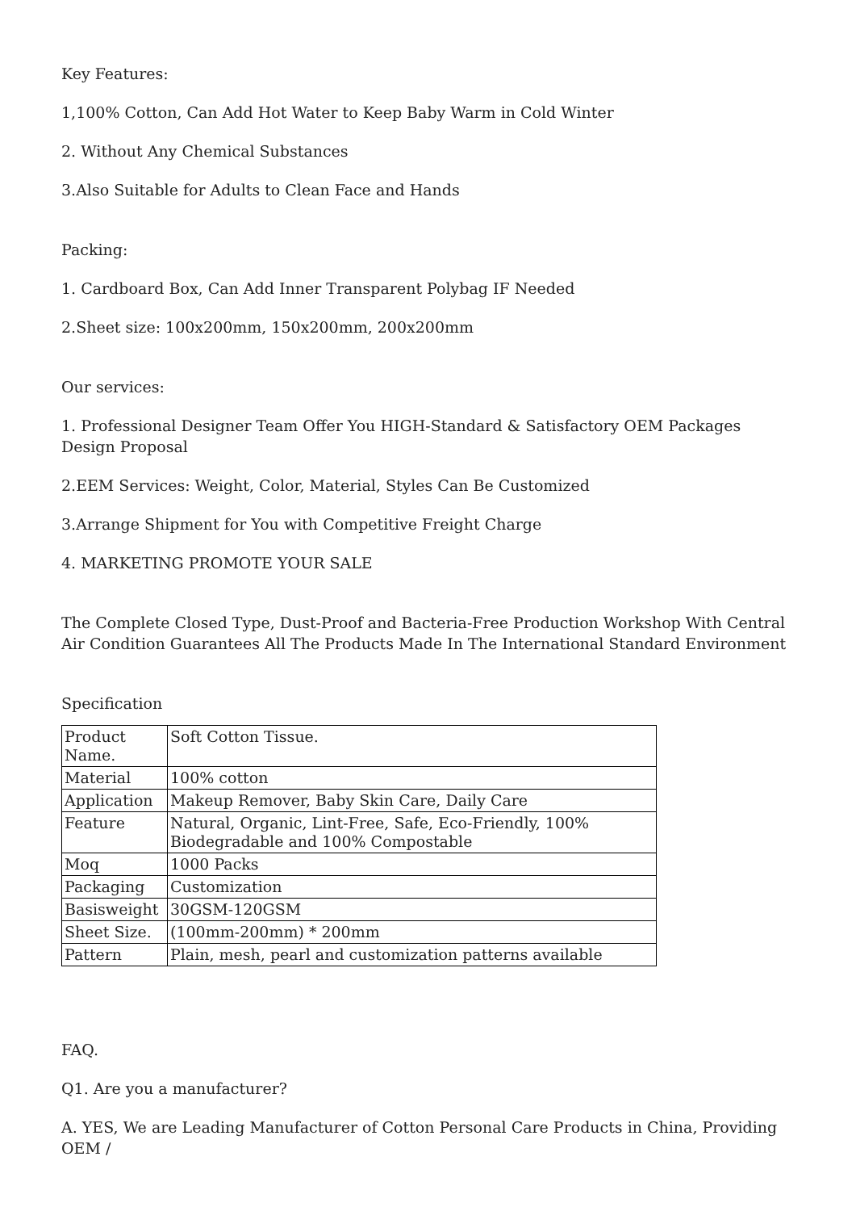Key Features:
1,100% Cotton, Can Add Hot Water to Keep Baby Warm in Cold Winter
2. Without Any Chemical Substances
3.Also Suitable for Adults to Clean Face and Hands
Packing:
1. Cardboard Box, Can Add Inner Transparent Polybag IF Needed
2.Sheet size: 100x200mm, 150x200mm, 200x200mm
Our services:
1. Professional Designer Team Offer You HIGH-Standard & Satisfactory OEM Packages Design Proposal
2.EEM Services: Weight, Color, Material, Styles Can Be Customized
3.Arrange Shipment for You with Competitive Freight Charge
4. MARKETING PROMOTE YOUR SALE
The Complete Closed Type, Dust-Proof and Bacteria-Free Production Workshop With Central Air Condition Guarantees All The Products Made In The International Standard Environment
Specification
| Product Name. | Soft Cotton Tissue. |
| Material | 100% cotton |
| Application | Makeup Remover, Baby Skin Care, Daily Care |
| Feature | Natural, Organic, Lint-Free, Safe, Eco-Friendly, 100% Biodegradable and 100% Compostable |
| Moq | 1000 Packs |
| Packaging | Customization |
| Basisweight | 30GSM-120GSM |
| Sheet Size. | (100mm-200mm) * 200mm |
| Pattern | Plain, mesh, pearl and customization patterns available |
FAQ.
Q1. Are you a manufacturer?
A. YES, We are Leading Manufacturer of Cotton Personal Care Products in China, Providing OEM /